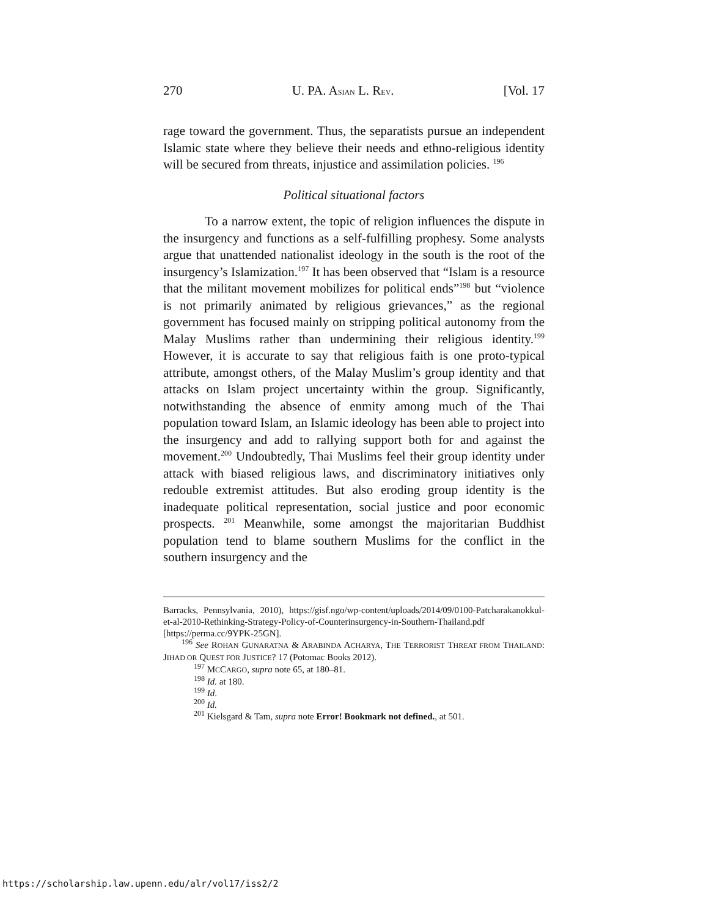270 U. PA. ASIAN L. REV. [Vol. 17
rage toward the government. Thus, the separatists pursue an independent Islamic state where they believe their needs and ethno-religious identity will be secured from threats, injustice and assimilation policies. <sup>196</sup>
Political situational factors
To a narrow extent, the topic of religion influences the dispute in the insurgency and functions as a self-fulfilling prophesy. Some analysts argue that unattended nationalist ideology in the south is the root of the insurgency’s Islamization.<sup>197</sup> It has been observed that “Islam is a resource that the militant movement mobilizes for political ends”<sup>198</sup> but “violence is not primarily animated by religious grievances,” as the regional government has focused mainly on stripping political autonomy from the Malay Muslims rather than undermining their religious identity.<sup>199</sup> However, it is accurate to say that religious faith is one proto-typical attribute, amongst others, of the Malay Muslim’s group identity and that attacks on Islam project uncertainty within the group. Significantly, notwithstanding the absence of enmity among much of the Thai population toward Islam, an Islamic ideology has been able to project into the insurgency and add to rallying support both for and against the movement.<sup>200</sup> Undoubtedly, Thai Muslims feel their group identity under attack with biased religious laws, and discriminatory initiatives only redouble extremist attitudes. But also eroding group identity is the inadequate political representation, social justice and poor economic prospects. <sup>201</sup> Meanwhile, some amongst the majoritarian Buddhist population tend to blame southern Muslims for the conflict in the southern insurgency and the
Barracks, Pennsylvania, 2010), https://gisf.ngo/wp-content/uploads/2014/09/0100-Patcharakanokkul-et-al-2010-Rethinking-Strategy-Policy-of-Counterinsurgency-in-Southern-Thailand.pdf [https://perma.cc/9YPK-25GN].
<sup>196</sup> See ROHAN GUNARATNA & ARABINDA ACHARYA, THE TERRORIST THREAT FROM THAILAND: JIHAD OR QUEST FOR JUSTICE? 17 (Potomac Books 2012).
<sup>197</sup> MCCARGO, supra note 65, at 180–81.
<sup>198</sup> Id. at 180.
<sup>199</sup> Id.
<sup>200</sup> Id.
<sup>201</sup> Kielsgard & Tam, supra note Error! Bookmark not defined., at 501.
https://scholarship.law.upenn.edu/alr/vol17/iss2/2